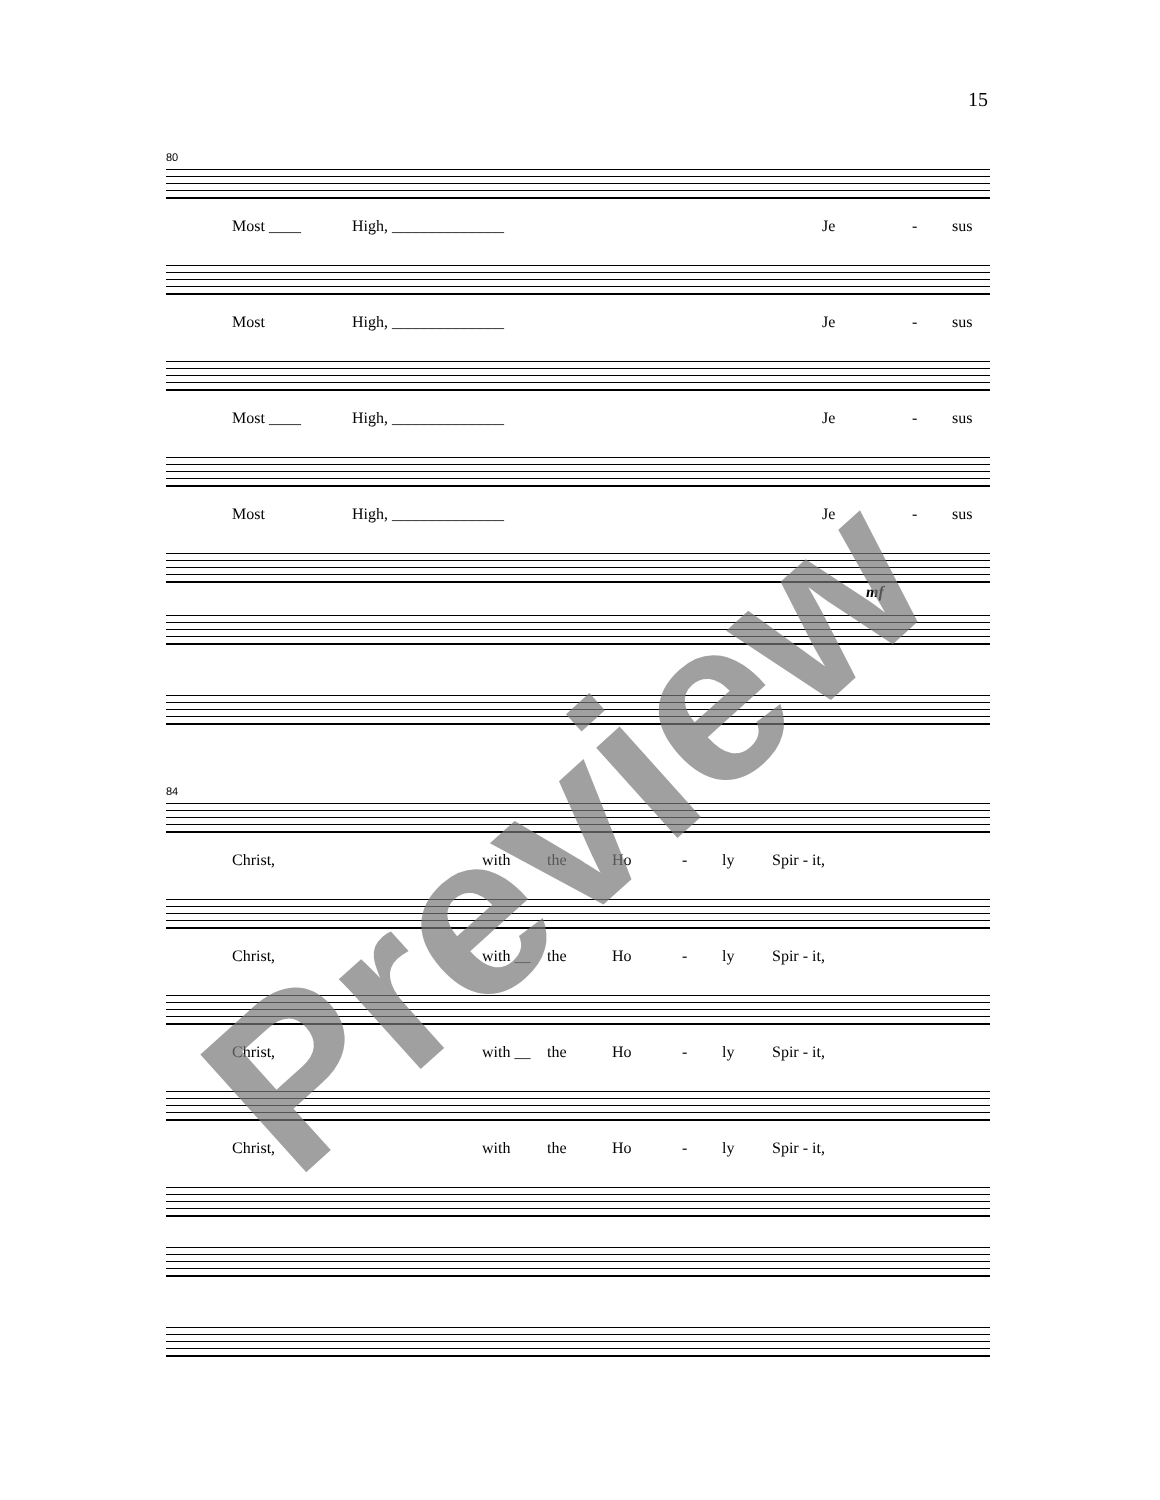15
80
Most ____ High, ______________ Je - sus
Most High, ______________ Je - sus
Most ____ High, ______________ Je - sus
Most High, ______________ Je - sus
mf
84
Christ, with the Ho - ly Spir - it,
Christ, with __ the Ho - ly Spir - it,
Christ, with __ the Ho - ly Spir - it,
Christ, with the Ho - ly Spir - it,
Preview